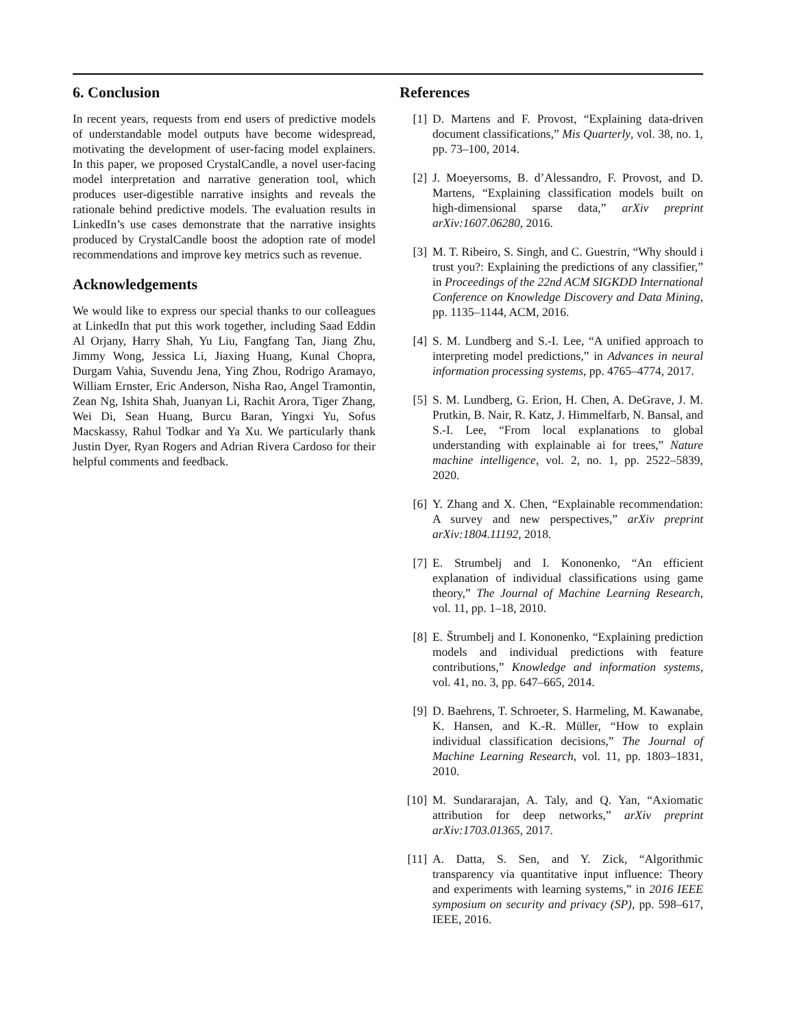6. Conclusion
In recent years, requests from end users of predictive models of understandable model outputs have become widespread, motivating the development of user-facing model explainers. In this paper, we proposed CrystalCandle, a novel user-facing model interpretation and narrative generation tool, which produces user-digestible narrative insights and reveals the rationale behind predictive models. The evaluation results in LinkedIn’s use cases demonstrate that the narrative insights produced by CrystalCandle boost the adoption rate of model recommendations and improve key metrics such as revenue.
Acknowledgements
We would like to express our special thanks to our colleagues at LinkedIn that put this work together, including Saad Eddin Al Orjany, Harry Shah, Yu Liu, Fangfang Tan, Jiang Zhu, Jimmy Wong, Jessica Li, Jiaxing Huang, Kunal Chopra, Durgam Vahia, Suvendu Jena, Ying Zhou, Rodrigo Aramayo, William Ernster, Eric Anderson, Nisha Rao, Angel Tramontin, Zean Ng, Ishita Shah, Juanyan Li, Rachit Arora, Tiger Zhang, Wei Di, Sean Huang, Burcu Baran, Yingxi Yu, Sofus Macskassy, Rahul Todkar and Ya Xu. We particularly thank Justin Dyer, Ryan Rogers and Adrian Rivera Cardoso for their helpful comments and feedback.
References
[1] D. Martens and F. Provost, “Explaining data-driven document classifications,” Mis Quarterly, vol. 38, no. 1, pp. 73–100, 2014.
[2] J. Moeyersoms, B. d’Alessandro, F. Provost, and D. Martens, “Explaining classification models built on high-dimensional sparse data,” arXiv preprint arXiv:1607.06280, 2016.
[3] M. T. Ribeiro, S. Singh, and C. Guestrin, “Why should i trust you?: Explaining the predictions of any classifier,” in Proceedings of the 22nd ACM SIGKDD International Conference on Knowledge Discovery and Data Mining, pp. 1135–1144, ACM, 2016.
[4] S. M. Lundberg and S.-I. Lee, “A unified approach to interpreting model predictions,” in Advances in neural information processing systems, pp. 4765–4774, 2017.
[5] S. M. Lundberg, G. Erion, H. Chen, A. DeGrave, J. M. Prutkin, B. Nair, R. Katz, J. Himmelfarb, N. Bansal, and S.-I. Lee, “From local explanations to global understanding with explainable ai for trees,” Nature machine intelligence, vol. 2, no. 1, pp. 2522–5839, 2020.
[6] Y. Zhang and X. Chen, “Explainable recommendation: A survey and new perspectives,” arXiv preprint arXiv:1804.11192, 2018.
[7] E. Strumbelj and I. Kononenko, “An efficient explanation of individual classifications using game theory,” The Journal of Machine Learning Research, vol. 11, pp. 1–18, 2010.
[8] E. Štrumbelj and I. Kononenko, “Explaining prediction models and individual predictions with feature contributions,” Knowledge and information systems, vol. 41, no. 3, pp. 647–665, 2014.
[9] D. Baehrens, T. Schroeter, S. Harmeling, M. Kawanabe, K. Hansen, and K.-R. Müller, “How to explain individual classification decisions,” The Journal of Machine Learning Research, vol. 11, pp. 1803–1831, 2010.
[10] M. Sundararajan, A. Taly, and Q. Yan, “Axiomatic attribution for deep networks,” arXiv preprint arXiv:1703.01365, 2017.
[11] A. Datta, S. Sen, and Y. Zick, “Algorithmic transparency via quantitative input influence: Theory and experiments with learning systems,” in 2016 IEEE symposium on security and privacy (SP), pp. 598–617, IEEE, 2016.